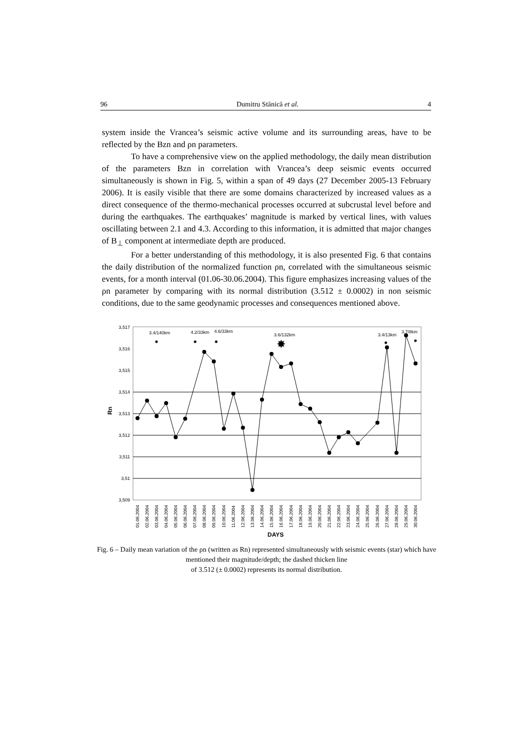96 Dumitru Stănică et al. 4
system inside the Vrancea’s seismic active volume and its surrounding areas, have to be reflected by the Bzn and ρn parameters.
To have a comprehensive view on the applied methodology, the daily mean distribution of the parameters Bzn in correlation with Vrancea’s deep seismic events occurred simultaneously is shown in Fig. 5, within a span of 49 days (27 December 2005-13 February 2006). It is easily visible that there are some domains characterized by increased values as a direct consequence of the thermo-mechanical processes occurred at subcrustal level before and during the earthquakes. The earthquakes’ magnitude is marked by vertical lines, with values oscillating between 2.1 and 4.3. According to this information, it is admitted that major changes of B<sub>⊥</sub> component at intermediate depth are produced.
For a better understanding of this methodology, it is also presented Fig. 6 that contains the daily distribution of the normalized function ρn, correlated with the simultaneous seismic events, for a month interval (01.06-30.06.2004). This figure emphasizes increasing values of the ρn parameter by comparing with its normal distribution (3.512 ± 0.0002) in non seismic conditions, due to the same geodynamic processes and consequences mentioned above.
3,517
3,516
3,515
3,514
3,513
3,512
3,511
3,51
3,509
Rn
✸
✸
✸
✸
✸
✸
3.4/140km
4.2/33km
4.6/33km
3.6/132km
3.4/13km
3.7/8km
01.06.2004
02.06.2004
03.06.2004
04.06.2004
05.06.2004
06.06.2004
07.06.2004
08.06.2004
09.06.2004
10.06.2004
11.06.2004
12.06.2004
13.06.2004
14.06.2004
15.06.2004
16.06.2004
17.06.2004
18.06.2004
19.06.2004
20.06.2004
21.06.2004
22.06.2004
23.06.2004
24.06.2004
25.06.2004
26.06.2004
27.06.2004
28.06.2004
29.06.2004
30.06.2004
DAYS
Fig. 6 – Daily mean variation of the ρn (written as Rn) represented simultaneously with seismic events (star) which have mentioned their magnitude/depth; the dashed thicken line
of 3.512 (± 0.0002) represents its normal distribution.